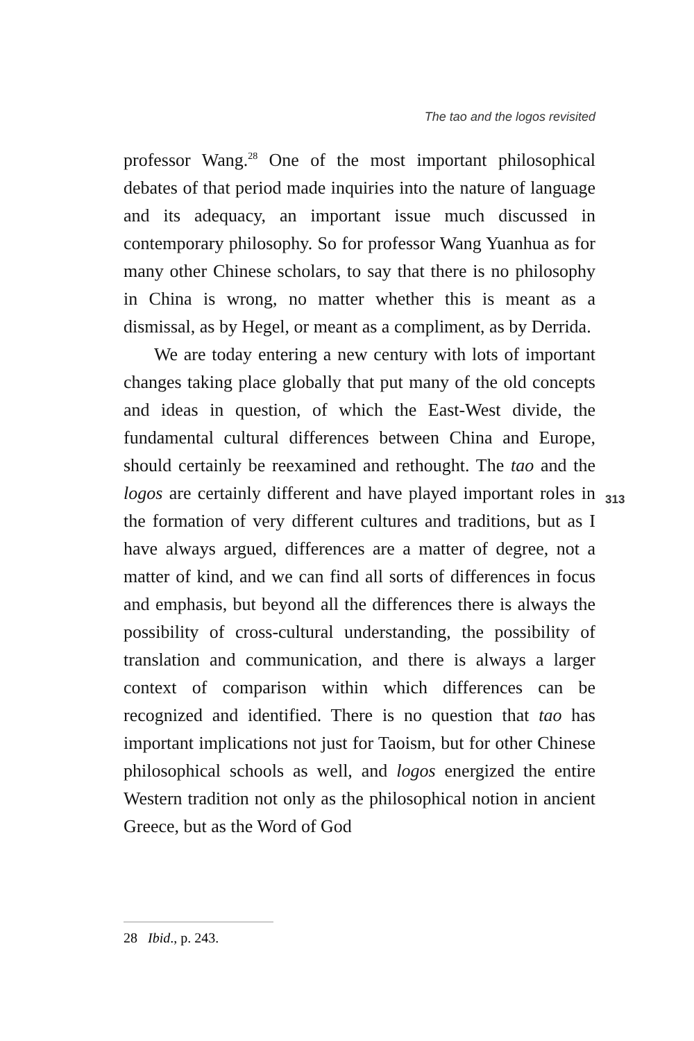The tao and the logos revisited
professor Wang.<sup>28</sup> One of the most important philosophical debates of that period made inquiries into the nature of language and its adequacy, an important issue much discussed in contemporary philosophy. So for professor Wang Yuanhua as for many other Chinese scholars, to say that there is no philosophy in China is wrong, no matter whether this is meant as a dismissal, as by Hegel, or meant as a compliment, as by Derrida.
We are today entering a new century with lots of important changes taking place globally that put many of the old concepts and ideas in question, of which the East-West divide, the fundamental cultural differences between China and Europe, should certainly be reexamined and rethought. The tao and the logos are certainly different and have played important roles in the formation of very different cultures and traditions, but as I have always argued, differences are a matter of degree, not a matter of kind, and we can find all sorts of differences in focus and emphasis, but beyond all the differences there is always the possibility of cross-cultural understanding, the possibility of translation and communication, and there is always a larger context of comparison within which differences can be recognized and identified. There is no question that tao has important implications not just for Taoism, but for other Chinese philosophical schools as well, and logos energized the entire Western tradition not only as the philosophical notion in ancient Greece, but as the Word of God
313
28 Ibid., p. 243.